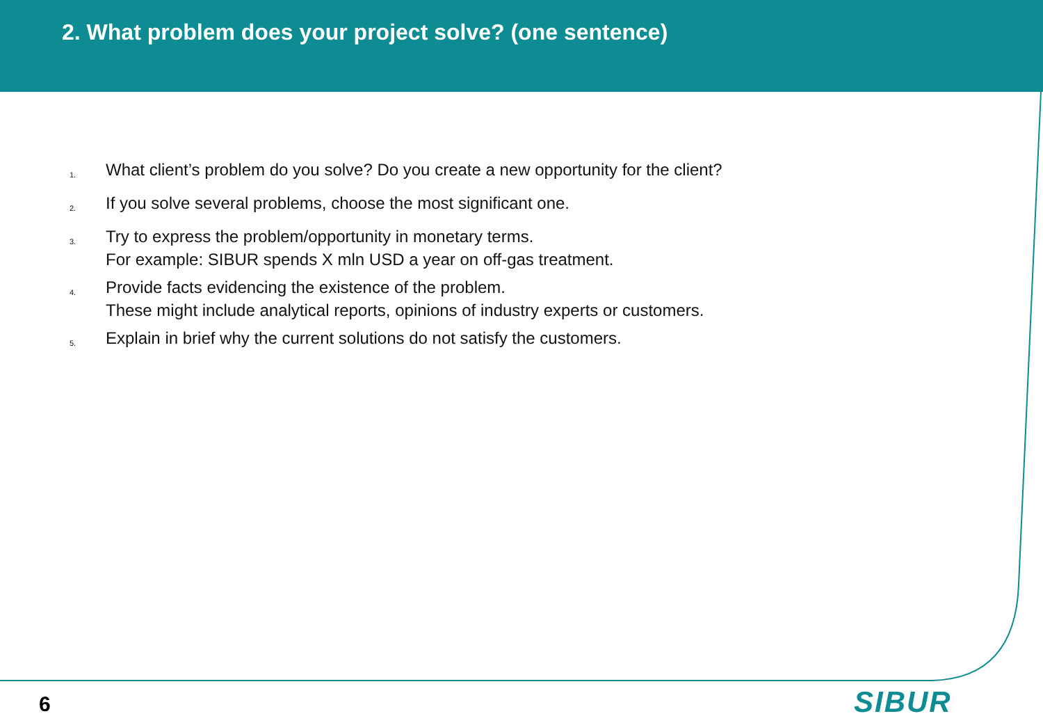2. What problem does your project solve? (one sentence)
1. What client’s problem do you solve? Do you create a new opportunity for the client?
2. If you solve several problems, choose the most significant one.
3. Try to express the problem/opportunity in monetary terms.
For example: SIBUR spends X mln USD a year on off-gas treatment.
4. Provide facts evidencing the existence of the problem.
These might include analytical reports, opinions of industry experts or customers.
5. Explain in brief why the current solutions do not satisfy the customers.
6 SIBUR